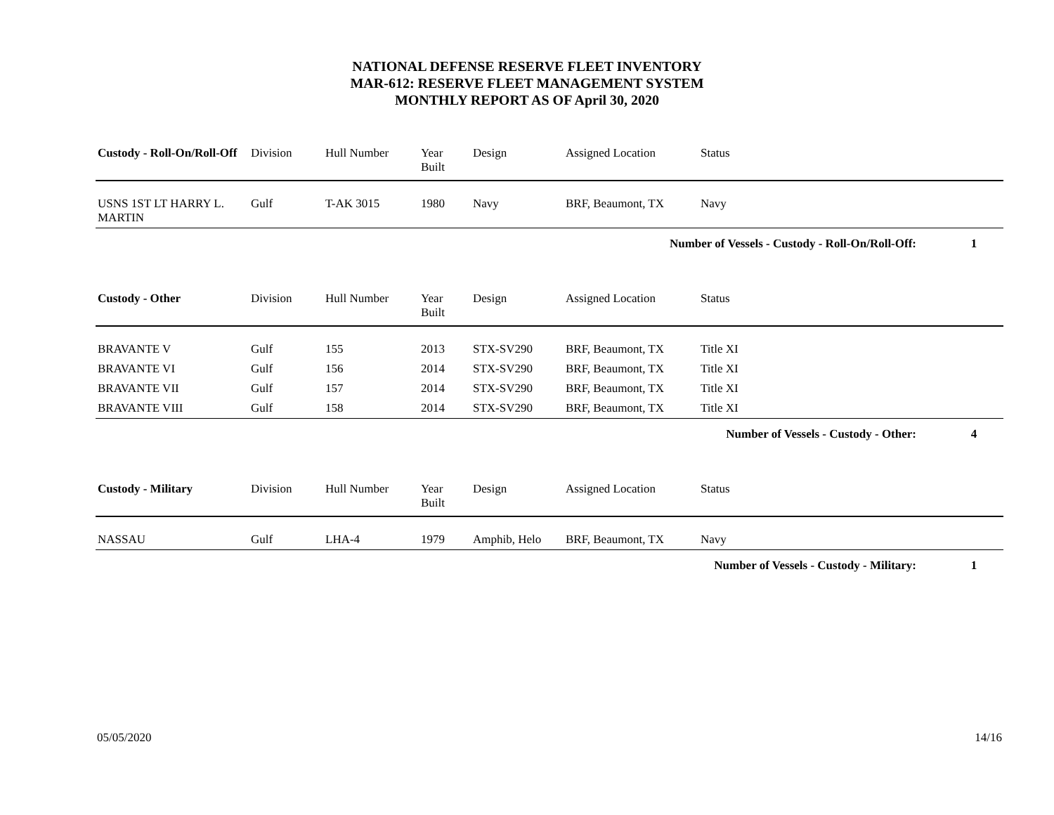NATIONAL DEFENSE RESERVE FLEET INVENTORY
MAR-612: RESERVE FLEET MANAGEMENT SYSTEM
MONTHLY REPORT AS OF April 30, 2020
| Custody - Roll-On/Roll-Off | Division | Hull Number | Year Built | Design | Assigned Location | Status | |
| --- | --- | --- | --- | --- | --- | --- | --- |
| USNS 1ST LT HARRY L. MARTIN | Gulf | T-AK 3015 | 1980 | Navy | BRF, Beaumont, TX | Navy | |
| Number of Vessels - Custody - Roll-On/Roll-Off: | | | | | | | 1 |
| Custody - Other | Division | Hull Number | Year Built | Design | Assigned Location | Status | |
| --- | --- | --- | --- | --- | --- | --- | --- |
| BRAVANTE V | Gulf | 155 | 2013 | STX-SV290 | BRF, Beaumont, TX | Title XI | |
| BRAVANTE VI | Gulf | 156 | 2014 | STX-SV290 | BRF, Beaumont, TX | Title XI | |
| BRAVANTE VII | Gulf | 157 | 2014 | STX-SV290 | BRF, Beaumont, TX | Title XI | |
| BRAVANTE VIII | Gulf | 158 | 2014 | STX-SV290 | BRF, Beaumont, TX | Title XI | |
| Number of Vessels - Custody - Other: | | | | | | | 4 |
| Custody - Military | Division | Hull Number | Year Built | Design | Assigned Location | Status | |
| --- | --- | --- | --- | --- | --- | --- | --- |
| NASSAU | Gulf | LHA-4 | 1979 | Amphib, Helo | BRF, Beaumont, TX | Navy | |
| Number of Vessels - Custody - Military: | | | | | | | 1 |
05/05/2020 14/16